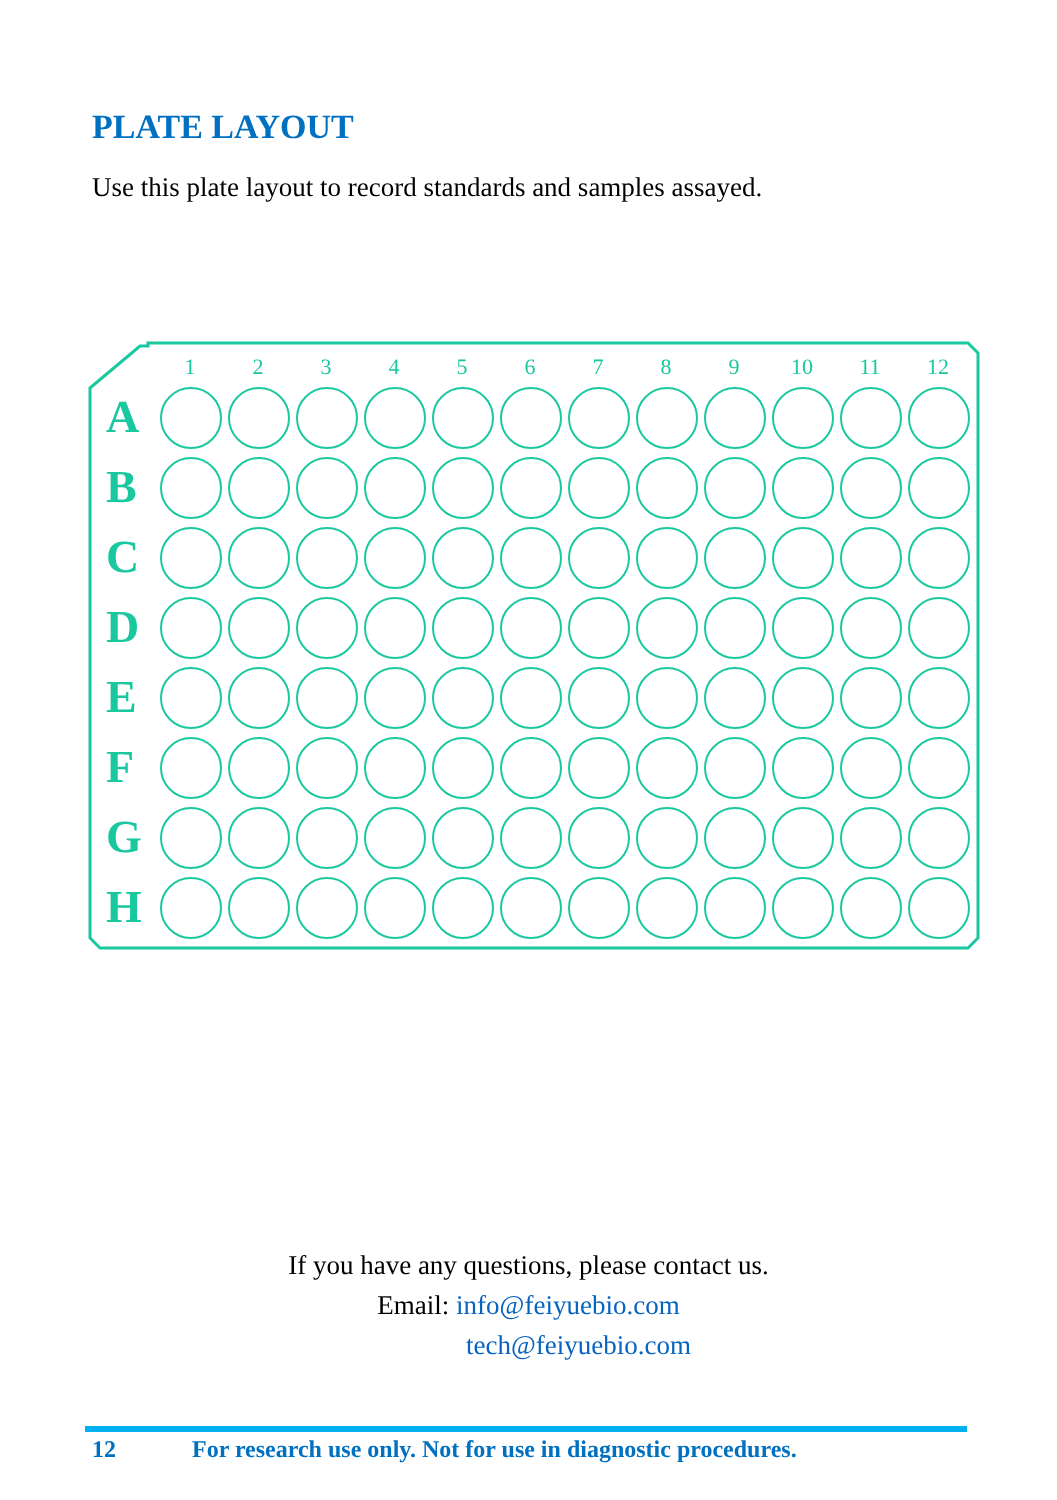PLATE LAYOUT
Use this plate layout to record standards and samples assayed.
A
B
C
D
E
F
G
H
1
2
3
4
5
6
7
8
9
10
11
12
If you have any questions, please contact us.
Email: info@feiyuebio.com
tech@feiyuebio.com
12 For research use only. Not for use in diagnostic procedures.